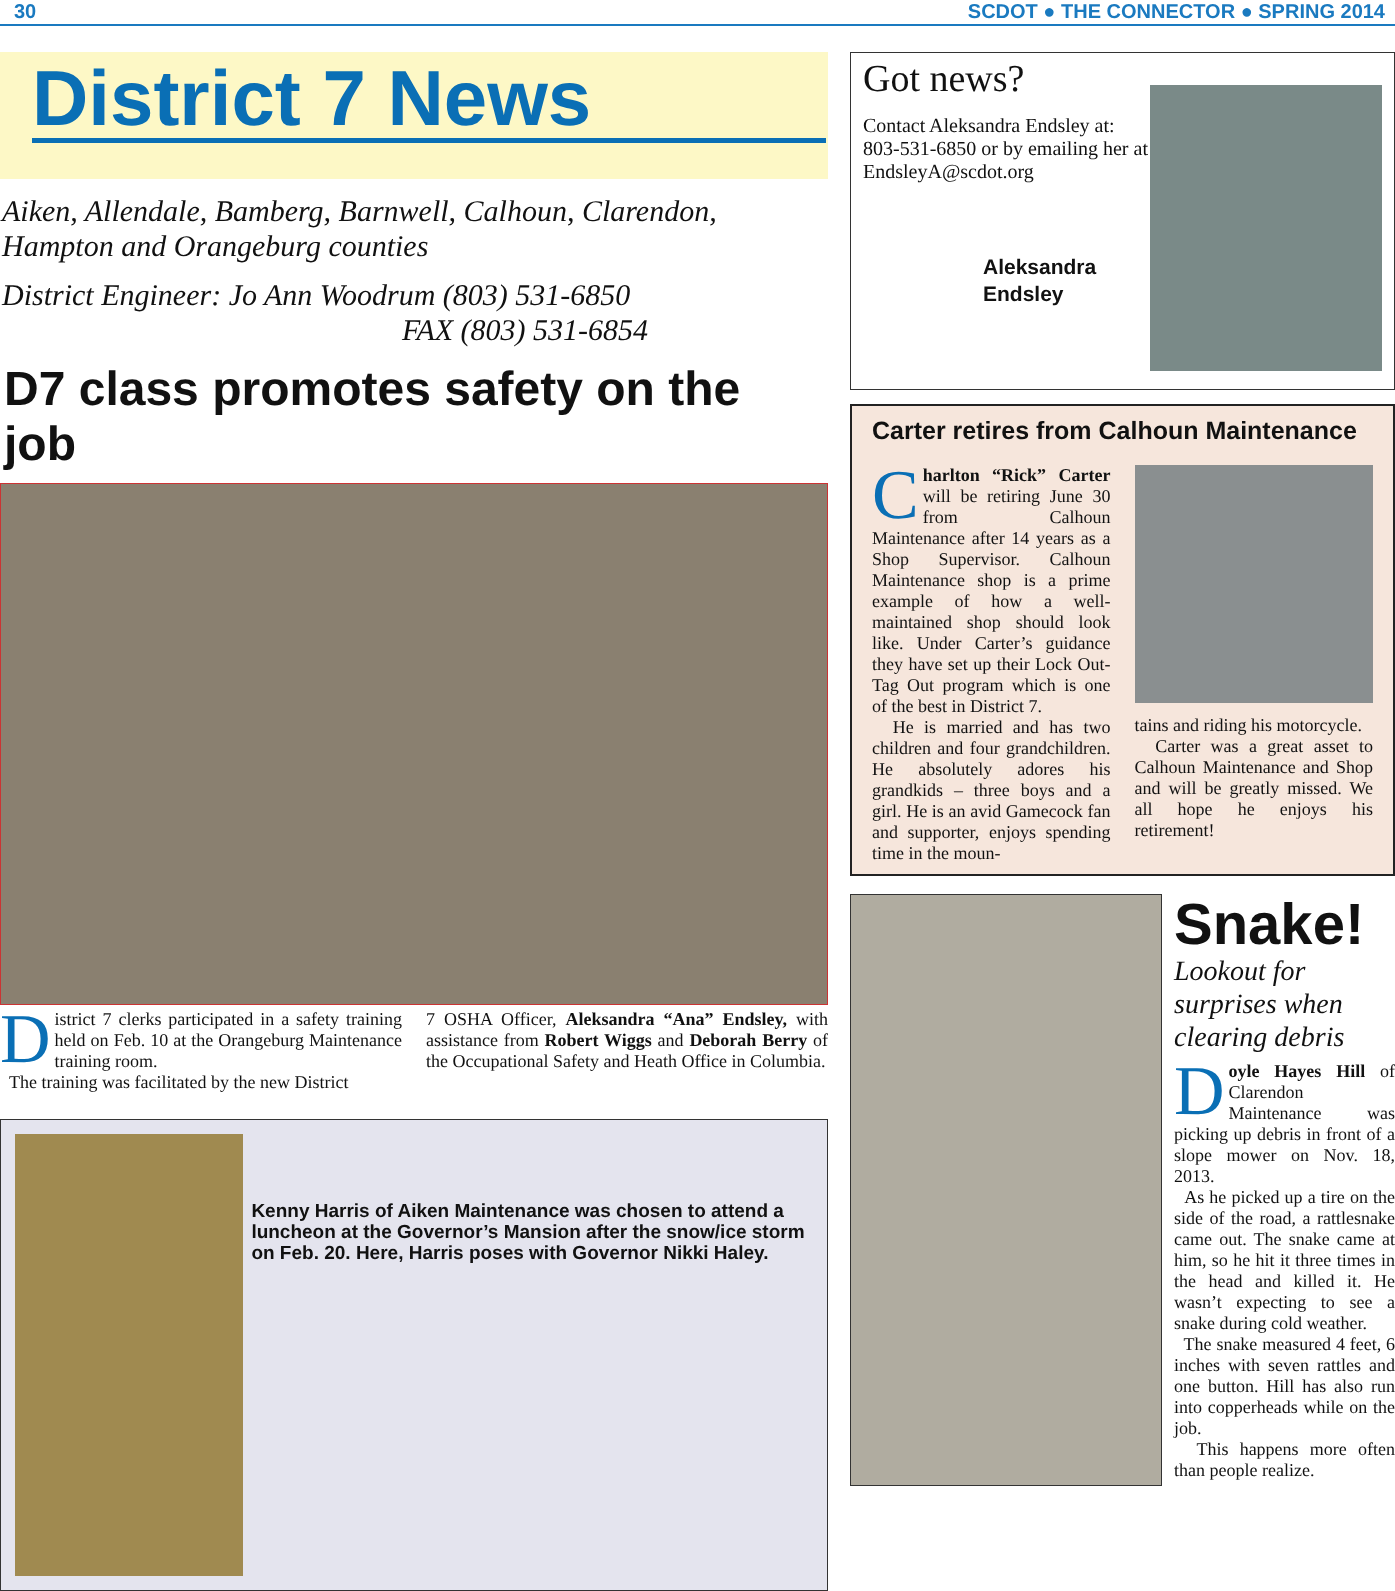30 SCDOT ● THE CONNECTOR ● SPRING 2014
District 7 News
Aiken, Allendale, Bamberg, Barnwell, Calhoun, Clarendon, Hampton and Orangeburg counties
District Engineer: Jo Ann Woodrum (803) 531-6850
FAX (803) 531-6854
D7 class promotes safety on the job
District 7 clerks participated in a safety training held on Feb. 10 at the Orangeburg Maintenance training room.
The training was facilitated by the new District
7 OSHA Officer, Aleksandra “Ana” Endsley, with assistance from Robert Wiggs and Deborah Berry of the Occupational Safety and Heath Office in Columbia.
Kenny Harris of Aiken Maintenance was chosen to attend a luncheon at the Governor’s Mansion after the snow/ice storm on Feb. 20. Here, Harris poses with Governor Nikki Haley.
Got news?
Contact Aleksandra Endsley at: 803-531-6850 or by emailing her at EndsleyA@scdot.org
Aleksandra
Endsley
Carter retires from Calhoun Maintenance
Charlton “Rick” Carter will be retiring June 30 from Calhoun Maintenance after 14 years as a Shop Supervisor. Calhoun Maintenance shop is a prime example of how a well-maintained shop should look like. Under Carter’s guidance they have set up their Lock Out-Tag Out program which is one of the best in District 7.
He is married and has two children and four grandchildren. He absolutely adores his grandkids – three boys and a girl. He is an avid Gamecock fan and supporter, enjoys spending time in the moun-
tains and riding his motorcycle.
Carter was a great asset to Calhoun Maintenance and Shop and will be greatly missed. We all hope he enjoys his retirement!
Snake!
Lookout for surprises when clearing debris
Doyle Hayes Hill of Clarendon Maintenance was picking up debris in front of a slope mower on Nov. 18, 2013.
As he picked up a tire on the side of the road, a rattlesnake came out. The snake came at him, so he hit it three times in the head and killed it. He wasn’t expecting to see a snake during cold weather.
The snake measured 4 feet, 6 inches with seven rattles and one button. Hill has also run into copperheads while on the job.
This happens more often than people realize.